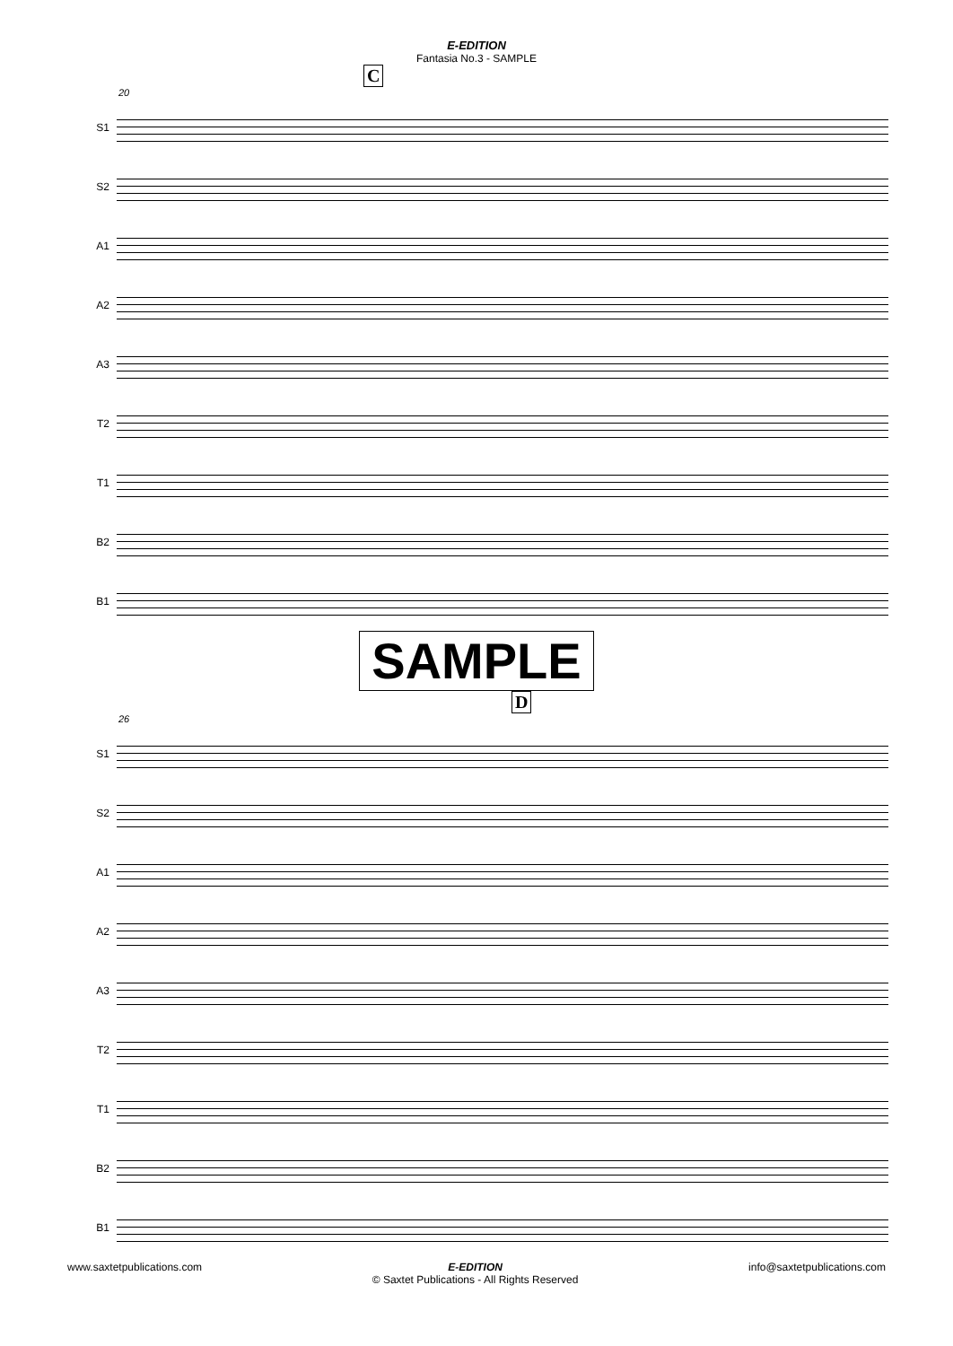E-EDITION
Fantasia No.3 - SAMPLE
C
20
S1
S2
A1
A2
A3
T2
T1
B2
B1
SAMPLE
D
26
S1
S2
A1
A2
A3
T2
T1
B2
B1
www.saxtetpublications.com E-EDITION
© Saxtet Publications - All Rights Reserved
info@saxtetpublications.com